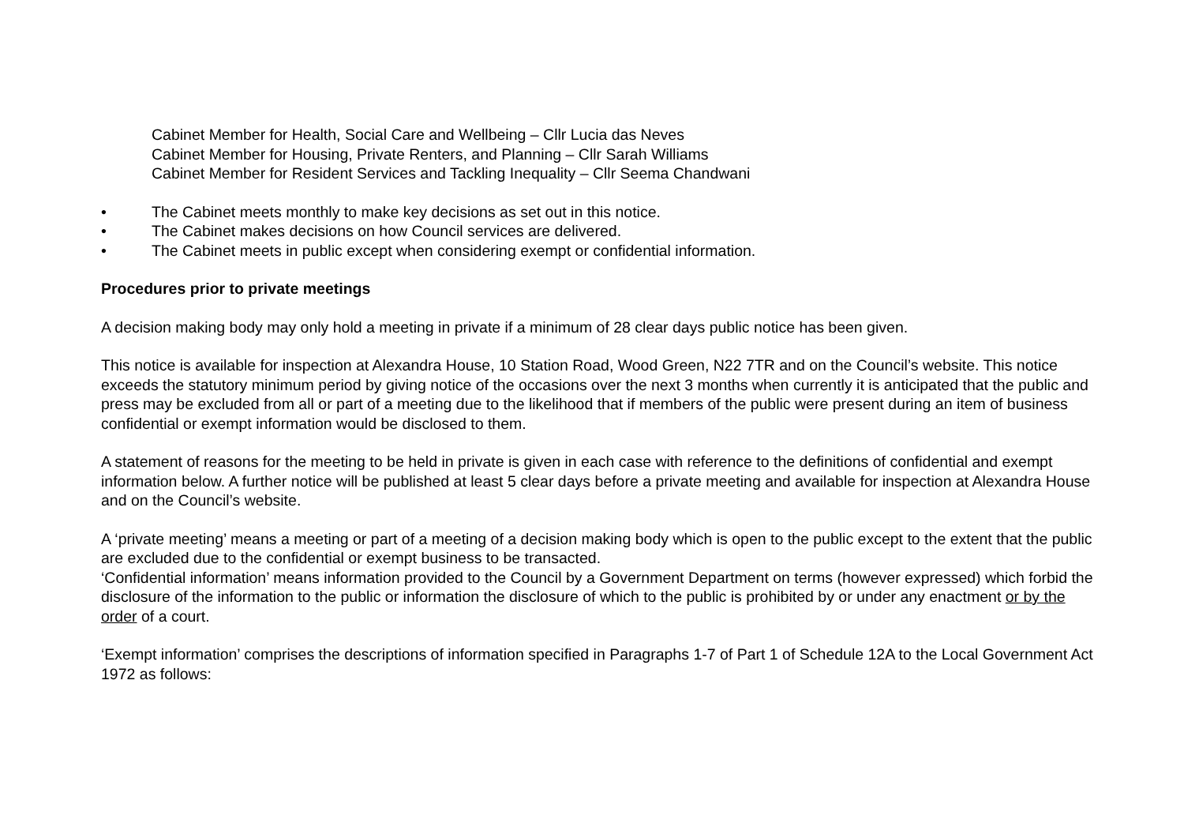Cabinet Member for Health, Social Care and Wellbeing – Cllr Lucia das Neves
Cabinet Member for Housing, Private Renters, and Planning – Cllr Sarah Williams
Cabinet Member for Resident Services and Tackling Inequality – Cllr Seema Chandwani
• The Cabinet meets monthly to make key decisions as set out in this notice.
• The Cabinet makes decisions on how Council services are delivered.
• The Cabinet meets in public except when considering exempt or confidential information.
Procedures prior to private meetings
A decision making body may only hold a meeting in private if a minimum of 28 clear days public notice has been given.
This notice is available for inspection at Alexandra House, 10 Station Road, Wood Green, N22 7TR and on the Council’s website. This notice exceeds the statutory minimum period by giving notice of the occasions over the next 3 months when currently it is anticipated that the public and press may be excluded from all or part of a meeting due to the likelihood that if members of the public were present during an item of business confidential or exempt information would be disclosed to them.
A statement of reasons for the meeting to be held in private is given in each case with reference to the definitions of confidential and exempt information below. A further notice will be published at least 5 clear days before a private meeting and available for inspection at Alexandra House and on the Council’s website.
A ‘private meeting’ means a meeting or part of a meeting of a decision making body which is open to the public except to the extent that the public are excluded due to the confidential or exempt business to be transacted.
‘Confidential information’ means information provided to the Council by a Government Department on terms (however expressed) which forbid the disclosure of the information to the public or information the disclosure of which to the public is prohibited by or under any enactment or by the order of a court.
‘Exempt information’ comprises the descriptions of information specified in Paragraphs 1-7 of Part 1 of Schedule 12A to the Local Government Act 1972 as follows: